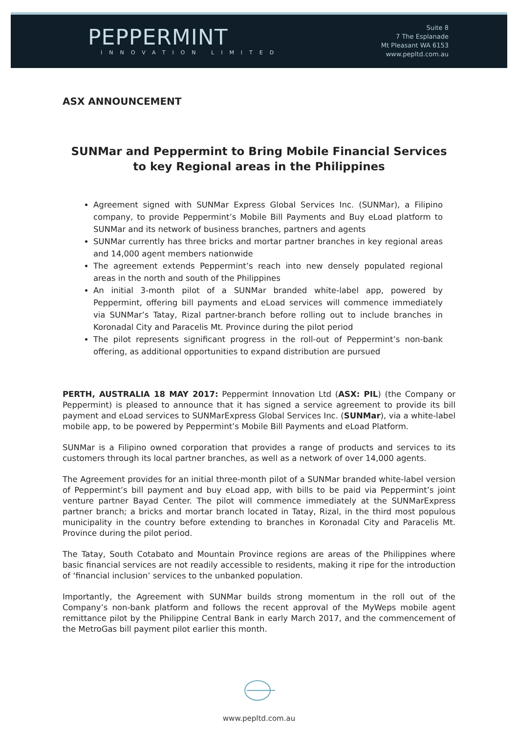PEPPERMINT
INNOVATION LIMITED
Suite 8
7 The Esplanade
Mt Pleasant WA 6153
www.pepltd.com.au
ASX ANNOUNCEMENT
SUNMar and Peppermint to Bring Mobile Financial Services
to key Regional areas in the Philippines
Agreement signed with SUNMar Express Global Services Inc. (SUNMar), a Filipino company, to provide Peppermint’s Mobile Bill Payments and Buy eLoad platform to SUNMar and its network of business branches, partners and agents
SUNMar currently has three bricks and mortar partner branches in key regional areas and 14,000 agent members nationwide
The agreement extends Peppermint’s reach into new densely populated regional areas in the north and south of the Philippines
An initial 3-month pilot of a SUNMar branded white-label app, powered by Peppermint, offering bill payments and eLoad services will commence immediately via SUNMar’s Tatay, Rizal partner-branch before rolling out to include branches in Koronadal City and Paracelis Mt. Province during the pilot period
The pilot represents significant progress in the roll-out of Peppermint’s non-bank offering, as additional opportunities to expand distribution are pursued
PERTH, AUSTRALIA 18 MAY 2017: Peppermint Innovation Ltd (ASX: PIL) (the Company or Peppermint) is pleased to announce that it has signed a service agreement to provide its bill payment and eLoad services to SUNMarExpress Global Services Inc. (SUNMar), via a white-label mobile app, to be powered by Peppermint’s Mobile Bill Payments and eLoad Platform.
SUNMar is a Filipino owned corporation that provides a range of products and services to its customers through its local partner branches, as well as a network of over 14,000 agents.
The Agreement provides for an initial three-month pilot of a SUNMar branded white-label version of Peppermint’s bill payment and buy eLoad app, with bills to be paid via Peppermint’s joint venture partner Bayad Center. The pilot will commence immediately at the SUNMarExpress partner branch; a bricks and mortar branch located in Tatay, Rizal, in the third most populous municipality in the country before extending to branches in Koronadal City and Paracelis Mt. Province during the pilot period.
The Tatay, South Cotabato and Mountain Province regions are areas of the Philippines where basic financial services are not readily accessible to residents, making it ripe for the introduction of ‘financial inclusion’ services to the unbanked population.
Importantly, the Agreement with SUNMar builds strong momentum in the roll out of the Company’s non-bank platform and follows the recent approval of the MyWeps mobile agent remittance pilot by the Philippine Central Bank in early March 2017, and the commencement of the MetroGas bill payment pilot earlier this month.
www.pepltd.com.au